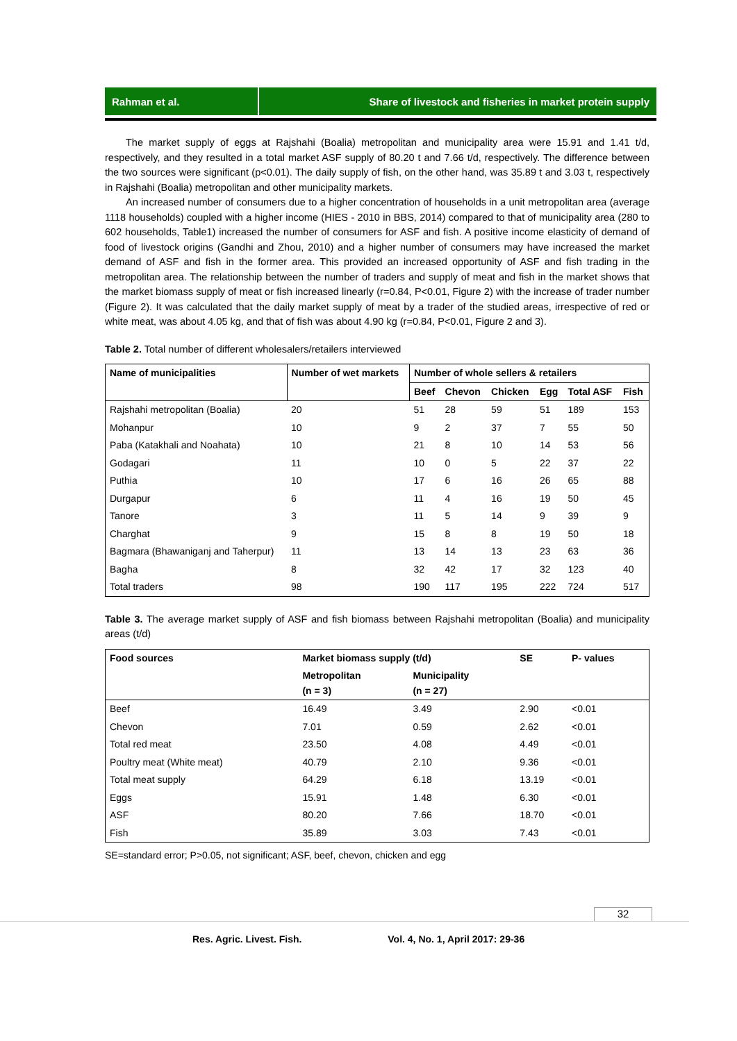Rahman et al. Share of livestock and fisheries in market protein supply
The market supply of eggs at Rajshahi (Boalia) metropolitan and municipality area were 15.91 and 1.41 t/d, respectively, and they resulted in a total market ASF supply of 80.20 t and 7.66 t/d, respectively. The difference between the two sources were significant (p<0.01). The daily supply of fish, on the other hand, was 35.89 t and 3.03 t, respectively in Rajshahi (Boalia) metropolitan and other municipality markets.
An increased number of consumers due to a higher concentration of households in a unit metropolitan area (average 1118 households) coupled with a higher income (HIES - 2010 in BBS, 2014) compared to that of municipality area (280 to 602 households, Table1) increased the number of consumers for ASF and fish. A positive income elasticity of demand of food of livestock origins (Gandhi and Zhou, 2010) and a higher number of consumers may have increased the market demand of ASF and fish in the former area. This provided an increased opportunity of ASF and fish trading in the metropolitan area. The relationship between the number of traders and supply of meat and fish in the market shows that the market biomass supply of meat or fish increased linearly (r=0.84, P<0.01, Figure 2) with the increase of trader number (Figure 2). It was calculated that the daily market supply of meat by a trader of the studied areas, irrespective of red or white meat, was about 4.05 kg, and that of fish was about 4.90 kg (r=0.84, P<0.01, Figure 2 and 3).
Table 2. Total number of different wholesalers/retailers interviewed
| Name of municipalities | Number of wet markets | Number of whole sellers & retailers | | | | | |
| --- | --- | --- | --- | --- | --- | --- | --- |
| | | Beef | Chevon | Chicken | Egg | Total ASF | Fish |
| Rajshahi metropolitan (Boalia) | 20 | 51 | 28 | 59 | 51 | 189 | 153 |
| Mohanpur | 10 | 9 | 2 | 37 | 7 | 55 | 50 |
| Paba (Katakhali and Noahata) | 10 | 21 | 8 | 10 | 14 | 53 | 56 |
| Godagari | 11 | 10 | 0 | 5 | 22 | 37 | 22 |
| Puthia | 10 | 17 | 6 | 16 | 26 | 65 | 88 |
| Durgapur | 6 | 11 | 4 | 16 | 19 | 50 | 45 |
| Tanore | 3 | 11 | 5 | 14 | 9 | 39 | 9 |
| Charghat | 9 | 15 | 8 | 8 | 19 | 50 | 18 |
| Bagmara (Bhawaniganj and Taherpur) | 11 | 13 | 14 | 13 | 23 | 63 | 36 |
| Bagha | 8 | 32 | 42 | 17 | 32 | 123 | 40 |
| Total traders | 98 | 190 | 117 | 195 | 222 | 724 | 517 |
Table 3. The average market supply of ASF and fish biomass between Rajshahi metropolitan (Boalia) and municipality areas (t/d)
| Food sources | Market biomass supply (t/d) | | SE | P- values |
| --- | --- | --- | --- | --- |
| | Metropolitan (n = 3) | Municipality (n = 27) | | |
| Beef | 16.49 | 3.49 | 2.90 | <0.01 |
| Chevon | 7.01 | 0.59 | 2.62 | <0.01 |
| Total red meat | 23.50 | 4.08 | 4.49 | <0.01 |
| Poultry meat (White meat) | 40.79 | 2.10 | 9.36 | <0.01 |
| Total meat supply | 64.29 | 6.18 | 13.19 | <0.01 |
| Eggs | 15.91 | 1.48 | 6.30 | <0.01 |
| ASF | 80.20 | 7.66 | 18.70 | <0.01 |
| Fish | 35.89 | 3.03 | 7.43 | <0.01 |
SE=standard error; P>0.05, not significant; ASF, beef, chevon, chicken and egg
32
Res. Agric. Livest. Fish. Vol. 4, No. 1, April 2017: 29-36